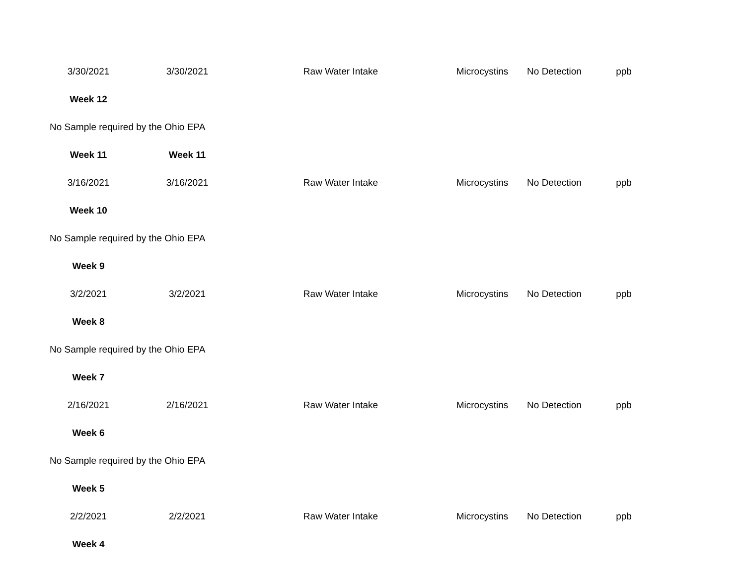| 3/30/2021 | 3/30/2021 | Raw Water Intake | Microcystins | No Detection | ppb |
| Week 12 | | | | | |
| No Sample required by the Ohio EPA | | | | | |
| Week 11 | Week 11 | | | | |
| 3/16/2021 | 3/16/2021 | Raw Water Intake | Microcystins | No Detection | ppb |
| Week 10 | | | | | |
| No Sample required by the Ohio EPA | | | | | |
| Week 9 | | | | | |
| 3/2/2021 | 3/2/2021 | Raw Water Intake | Microcystins | No Detection | ppb |
| Week 8 | | | | | |
| No Sample required by the Ohio EPA | | | | | |
| Week 7 | | | | | |
| 2/16/2021 | 2/16/2021 | Raw Water Intake | Microcystins | No Detection | ppb |
| Week 6 | | | | | |
| No Sample required by the Ohio EPA | | | | | |
| Week 5 | | | | | |
| 2/2/2021 | 2/2/2021 | Raw Water Intake | Microcystins | No Detection | ppb |
| Week 4 | | | | | |